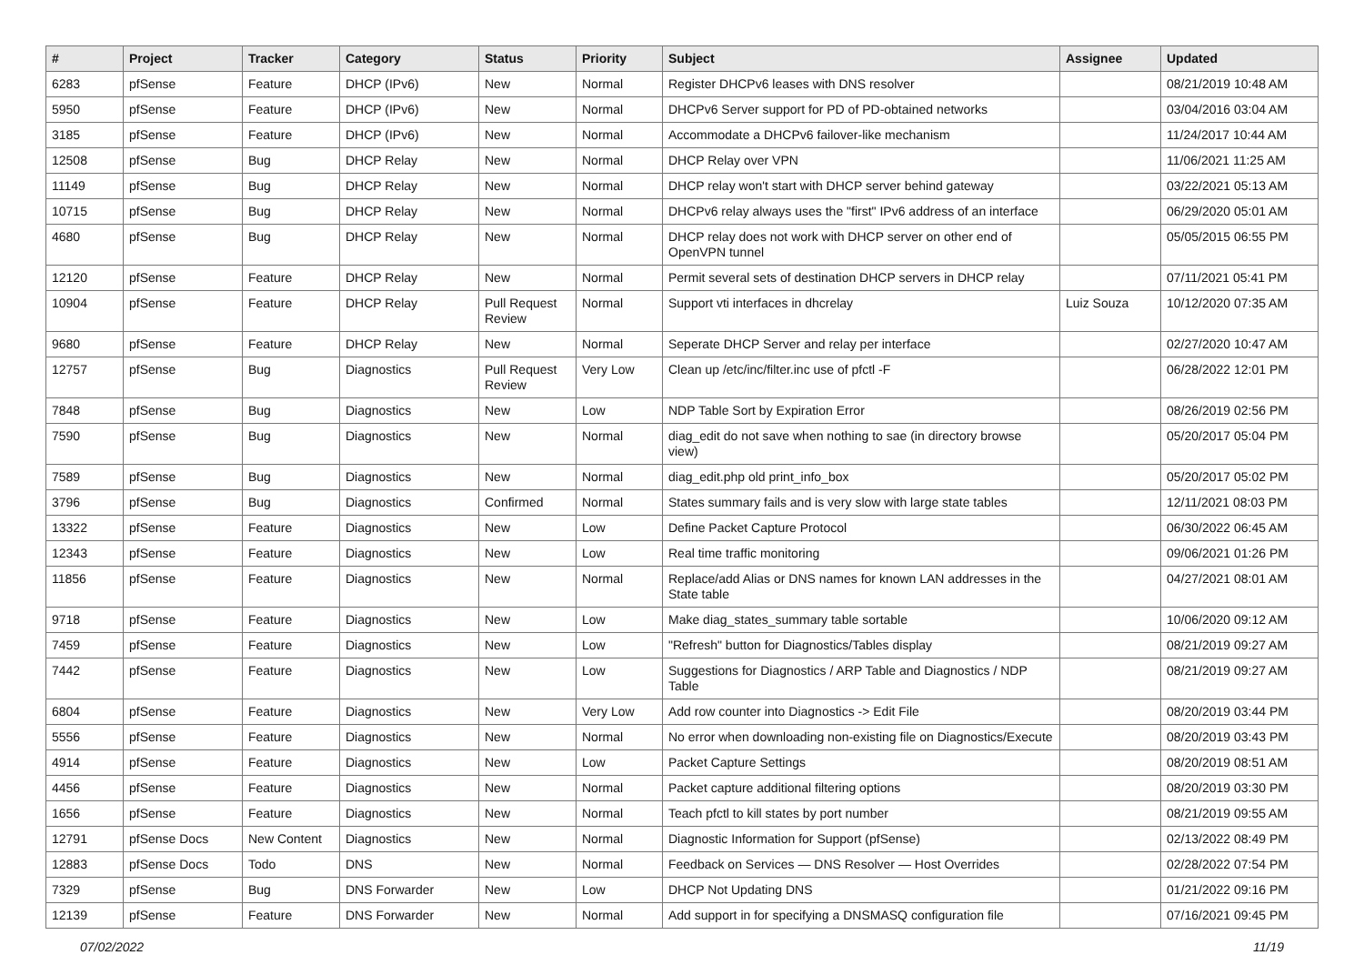| # | Project | Tracker | Category | Status | Priority | Subject | Assignee | Updated |
| --- | --- | --- | --- | --- | --- | --- | --- | --- |
| 6283 | pfSense | Feature | DHCP (IPv6) | New | Normal | Register DHCPv6 leases with DNS resolver | | 08/21/2019 10:48 AM |
| 5950 | pfSense | Feature | DHCP (IPv6) | New | Normal | DHCPv6 Server support for PD of PD-obtained networks | | 03/04/2016 03:04 AM |
| 3185 | pfSense | Feature | DHCP (IPv6) | New | Normal | Accommodate a DHCPv6 failover-like mechanism | | 11/24/2017 10:44 AM |
| 12508 | pfSense | Bug | DHCP Relay | New | Normal | DHCP Relay over VPN | | 11/06/2021 11:25 AM |
| 11149 | pfSense | Bug | DHCP Relay | New | Normal | DHCP relay won't start with DHCP server behind gateway | | 03/22/2021 05:13 AM |
| 10715 | pfSense | Bug | DHCP Relay | New | Normal | DHCPv6 relay always uses the "first" IPv6 address of an interface | | 06/29/2020 05:01 AM |
| 4680 | pfSense | Bug | DHCP Relay | New | Normal | DHCP relay does not work with DHCP server on other end of OpenVPN tunnel | | 05/05/2015 06:55 PM |
| 12120 | pfSense | Feature | DHCP Relay | New | Normal | Permit several sets of destination DHCP servers in DHCP relay | | 07/11/2021 05:41 PM |
| 10904 | pfSense | Feature | DHCP Relay | Pull Request Review | Normal | Support vti interfaces in dhcrelay | Luiz Souza | 10/12/2020 07:35 AM |
| 9680 | pfSense | Feature | DHCP Relay | New | Normal | Seperate DHCP Server and relay per interface | | 02/27/2020 10:47 AM |
| 12757 | pfSense | Bug | Diagnostics | Pull Request Review | Very Low | Clean up /etc/inc/filter.inc use of pfctl -F | | 06/28/2022 12:01 PM |
| 7848 | pfSense | Bug | Diagnostics | New | Low | NDP Table Sort by Expiration Error | | 08/26/2019 02:56 PM |
| 7590 | pfSense | Bug | Diagnostics | New | Normal | diag_edit do not save when nothing to sae (in directory browse view) | | 05/20/2017 05:04 PM |
| 7589 | pfSense | Bug | Diagnostics | New | Normal | diag_edit.php old print_info_box | | 05/20/2017 05:02 PM |
| 3796 | pfSense | Bug | Diagnostics | Confirmed | Normal | States summary fails and is very slow with large state tables | | 12/11/2021 08:03 PM |
| 13322 | pfSense | Feature | Diagnostics | New | Low | Define Packet Capture Protocol | | 06/30/2022 06:45 AM |
| 12343 | pfSense | Feature | Diagnostics | New | Low | Real time traffic monitoring | | 09/06/2021 01:26 PM |
| 11856 | pfSense | Feature | Diagnostics | New | Normal | Replace/add Alias or DNS names for known LAN addresses in the State table | | 04/27/2021 08:01 AM |
| 9718 | pfSense | Feature | Diagnostics | New | Low | Make diag_states_summary table sortable | | 10/06/2020 09:12 AM |
| 7459 | pfSense | Feature | Diagnostics | New | Low | "Refresh" button for Diagnostics/Tables display | | 08/21/2019 09:27 AM |
| 7442 | pfSense | Feature | Diagnostics | New | Low | Suggestions for Diagnostics / ARP Table and Diagnostics / NDP Table | | 08/21/2019 09:27 AM |
| 6804 | pfSense | Feature | Diagnostics | New | Very Low | Add row counter into Diagnostics -> Edit File | | 08/20/2019 03:44 PM |
| 5556 | pfSense | Feature | Diagnostics | New | Normal | No error when downloading non-existing file on Diagnostics/Execute | | 08/20/2019 03:43 PM |
| 4914 | pfSense | Feature | Diagnostics | New | Low | Packet Capture Settings | | 08/20/2019 08:51 AM |
| 4456 | pfSense | Feature | Diagnostics | New | Normal | Packet capture additional filtering options | | 08/20/2019 03:30 PM |
| 1656 | pfSense | Feature | Diagnostics | New | Normal | Teach pfctl to kill states by port number | | 08/21/2019 09:55 AM |
| 12791 | pfSense Docs | New Content | Diagnostics | New | Normal | Diagnostic Information for Support (pfSense) | | 02/13/2022 08:49 PM |
| 12883 | pfSense Docs | Todo | DNS | New | Normal | Feedback on Services — DNS Resolver — Host Overrides | | 02/28/2022 07:54 PM |
| 7329 | pfSense | Bug | DNS Forwarder | New | Low | DHCP Not Updating DNS | | 01/21/2022 09:16 PM |
| 12139 | pfSense | Feature | DNS Forwarder | New | Normal | Add support in for specifying a DNSMASQ configuration file | | 07/16/2021 09:45 PM |
07/02/2022 11/19